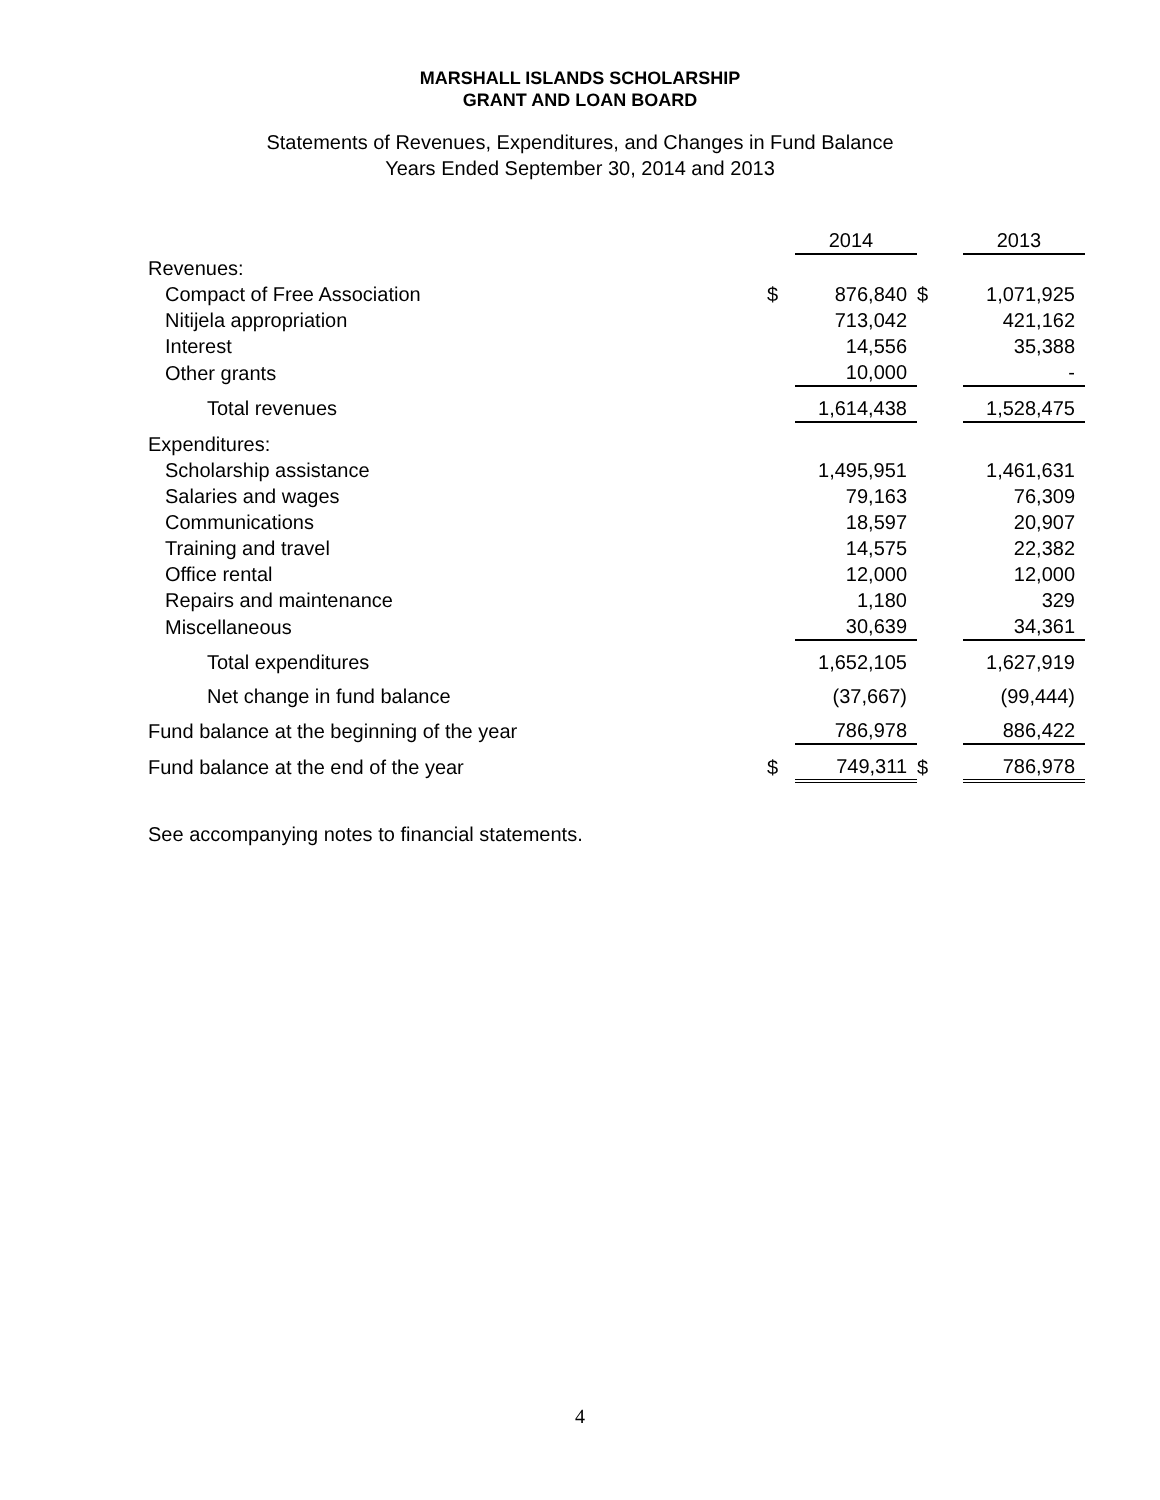MARSHALL ISLANDS SCHOLARSHIP
GRANT AND LOAN BOARD
Statements of Revenues, Expenditures, and Changes in Fund Balance
Years Ended September 30, 2014 and 2013
| | | 2014 | | | 2013 |
| Revenues: | | | | | |
| Compact of Free Association | $ | 876,840 | $ | | 1,071,925 |
| Nitijela appropriation | | 713,042 | | | 421,162 |
| Interest | | 14,556 | | | 35,388 |
| Other grants | | 10,000 | | | - |
| Total revenues | | 1,614,438 | | | 1,528,475 |
| Expenditures: | | | | | |
| Scholarship assistance | | 1,495,951 | | | 1,461,631 |
| Salaries and wages | | 79,163 | | | 76,309 |
| Communications | | 18,597 | | | 20,907 |
| Training and travel | | 14,575 | | | 22,382 |
| Office rental | | 12,000 | | | 12,000 |
| Repairs and maintenance | | 1,180 | | | 329 |
| Miscellaneous | | 30,639 | | | 34,361 |
| Total expenditures | | 1,652,105 | | | 1,627,919 |
| Net change in fund balance | | (37,667) | | | (99,444) |
| Fund balance at the beginning of the year | | 786,978 | | | 886,422 |
| Fund balance at the end of the year | $ | 749,311 | $ | | 786,978 |
See accompanying notes to financial statements.
4